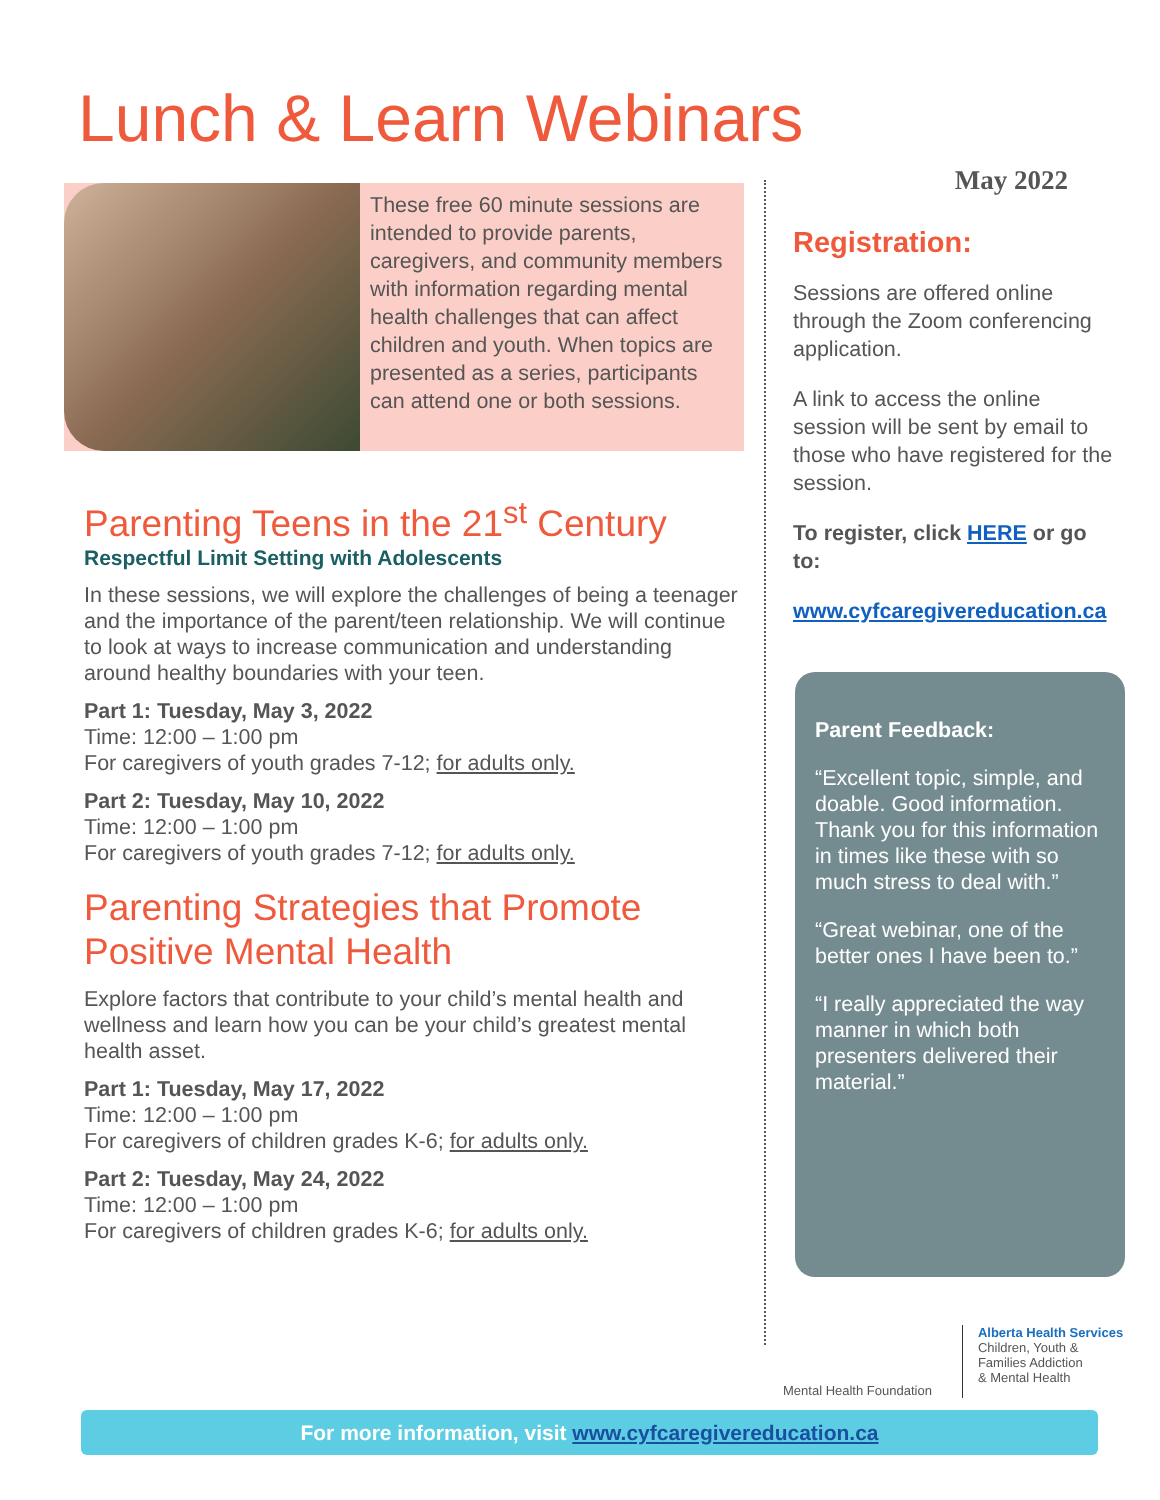Lunch & Learn Webinars
These free 60 minute sessions are intended to provide parents, caregivers, and community members with information regarding mental health challenges that can affect children and youth. When topics are presented as a series, participants can attend one or both sessions.
Parenting Teens in the 21<sup>st</sup> Century
Respectful Limit Setting with Adolescents
In these sessions, we will explore the challenges of being a teenager and the importance of the parent/teen relationship. We will continue to look at ways to increase communication and understanding around healthy boundaries with your teen.
Part 1: Tuesday, May 3, 2022
Time: 12:00 – 1:00 pm
For caregivers of youth grades 7-12; for adults only.
Part 2: Tuesday, May 10, 2022
Time: 12:00 – 1:00 pm
For caregivers of youth grades 7-12; for adults only.
Parenting Strategies that Promote Positive Mental Health
Explore factors that contribute to your child’s mental health and wellness and learn how you can be your child’s greatest mental health asset.
Part 1: Tuesday, May 17, 2022
Time: 12:00 – 1:00 pm
For caregivers of children grades K-6; for adults only.
Part 2: Tuesday, May 24, 2022
Time: 12:00 – 1:00 pm
For caregivers of children grades K-6; for adults only.
May 2022
Registration:
Sessions are offered online through the Zoom conferencing application.
A link to access the online session will be sent by email to those who have registered for the session.
To register, click HERE or go to:
www.cyfcaregivereducation.ca
Parent Feedback:
“Excellent topic, simple, and doable. Good information. Thank you for this information in times like these with so much stress to deal with.”
“Great webinar, one of the better ones I have been to.”
“I really appreciated the way manner in which both presenters delivered their material.”
Mental Health Foundation
Alberta Health Services
Children, Youth &
Families Addiction
& Mental Health
For more information, visit www.cyfcaregivereducation.ca